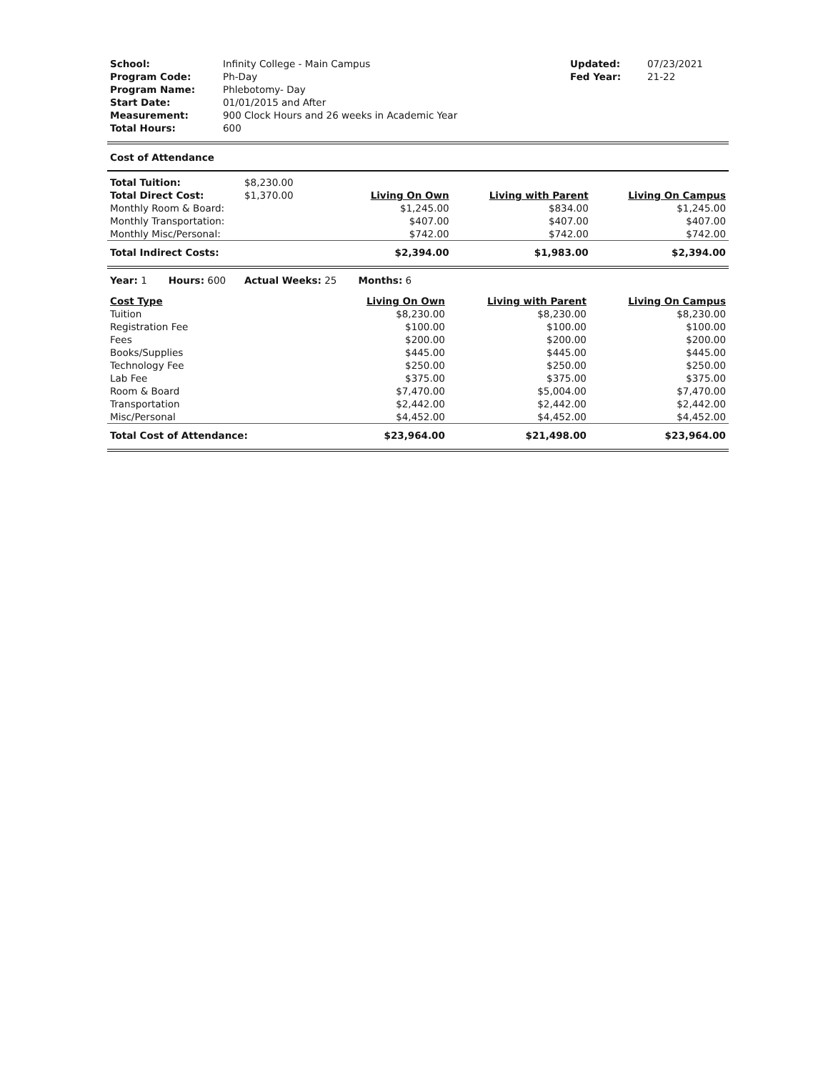| School: | Infinity College - Main Campus | Updated: | 07/23/2021 |
| Program Code: | Ph-Day | Fed Year: | 21-22 |
| Program Name: | Phlebotomy- Day | | |
| Start Date: | 01/01/2015 and After | | |
| Measurement: | 900 Clock Hours and 26 weeks in Academic Year | | |
| Total Hours: | 600 | | |
Cost of Attendance
| Total Tuition: | $8,230.00 | | | |
| Total Direct Cost: | $1,370.00 | Living On Own | Living with Parent | Living On Campus |
| Monthly Room & Board: | | $1,245.00 | $834.00 | $1,245.00 |
| Monthly Transportation: | | $407.00 | $407.00 | $407.00 |
| Monthly Misc/Personal: | | $742.00 | $742.00 | $742.00 |
| Total Indirect Costs: | | $2,394.00 | $1,983.00 | $2,394.00 |
Year: 1 Hours: 600 Actual Weeks: 25 Months: 6
| Cost Type | Living On Own | Living with Parent | Living On Campus |
| --- | --- | --- | --- |
| Tuition | $8,230.00 | $8,230.00 | $8,230.00 |
| Registration Fee | $100.00 | $100.00 | $100.00 |
| Fees | $200.00 | $200.00 | $200.00 |
| Books/Supplies | $445.00 | $445.00 | $445.00 |
| Technology Fee | $250.00 | $250.00 | $250.00 |
| Lab Fee | $375.00 | $375.00 | $375.00 |
| Room & Board | $7,470.00 | $5,004.00 | $7,470.00 |
| Transportation | $2,442.00 | $2,442.00 | $2,442.00 |
| Misc/Personal | $4,452.00 | $4,452.00 | $4,452.00 |
| Total Cost of Attendance: | $23,964.00 | $21,498.00 | $23,964.00 |